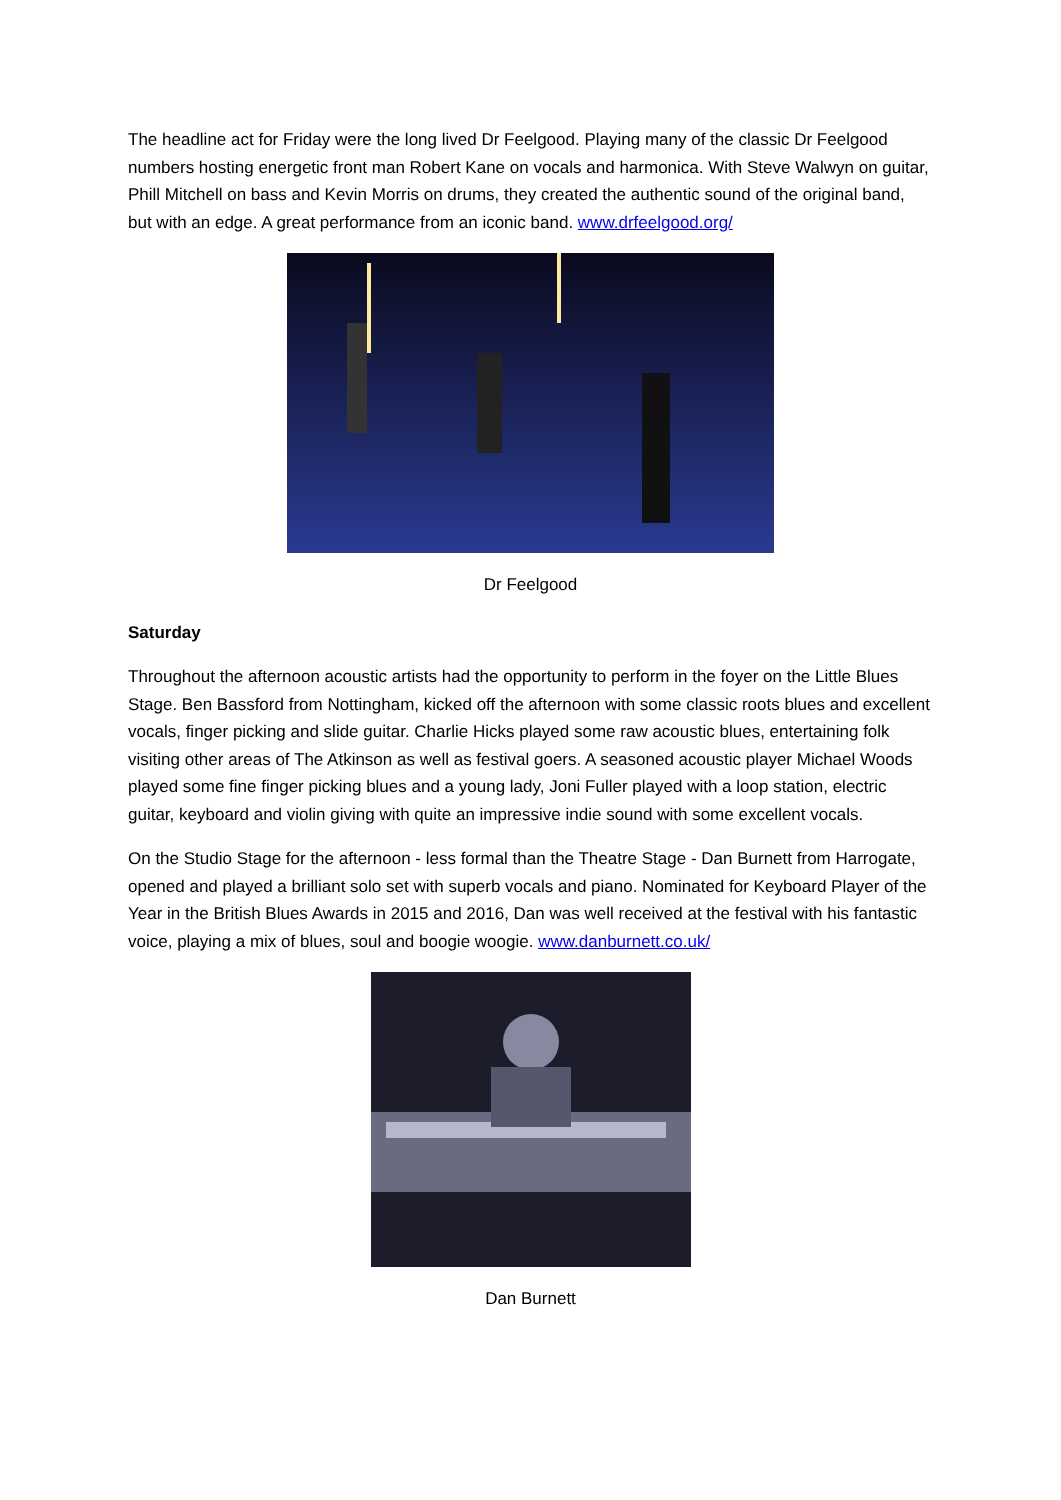The headline act for Friday were the long lived Dr Feelgood. Playing many of the classic Dr Feelgood numbers hosting energetic front man Robert Kane on vocals and harmonica. With Steve Walwyn on guitar, Phill Mitchell on bass and Kevin Morris on drums, they created the authentic sound of the original band, but with an edge. A great performance from an iconic band. www.drfeelgood.org/
Dr Feelgood
Saturday
Throughout the afternoon acoustic artists had the opportunity to perform in the foyer on the Little Blues Stage. Ben Bassford from Nottingham, kicked off the afternoon with some classic roots blues and excellent vocals, finger picking and slide guitar. Charlie Hicks played some raw acoustic blues, entertaining folk visiting other areas of The Atkinson as well as festival goers. A seasoned acoustic player Michael Woods played some fine finger picking blues and a young lady, Joni Fuller played with a loop station, electric guitar, keyboard and violin giving with quite an impressive indie sound with some excellent vocals.
On the Studio Stage for the afternoon - less formal than the Theatre Stage - Dan Burnett from Harrogate, opened and played a brilliant solo set with superb vocals and piano. Nominated for Keyboard Player of the Year in the British Blues Awards in 2015 and 2016, Dan was well received at the festival with his fantastic voice, playing a mix of blues, soul and boogie woogie. www.danburnett.co.uk/
Dan Burnett